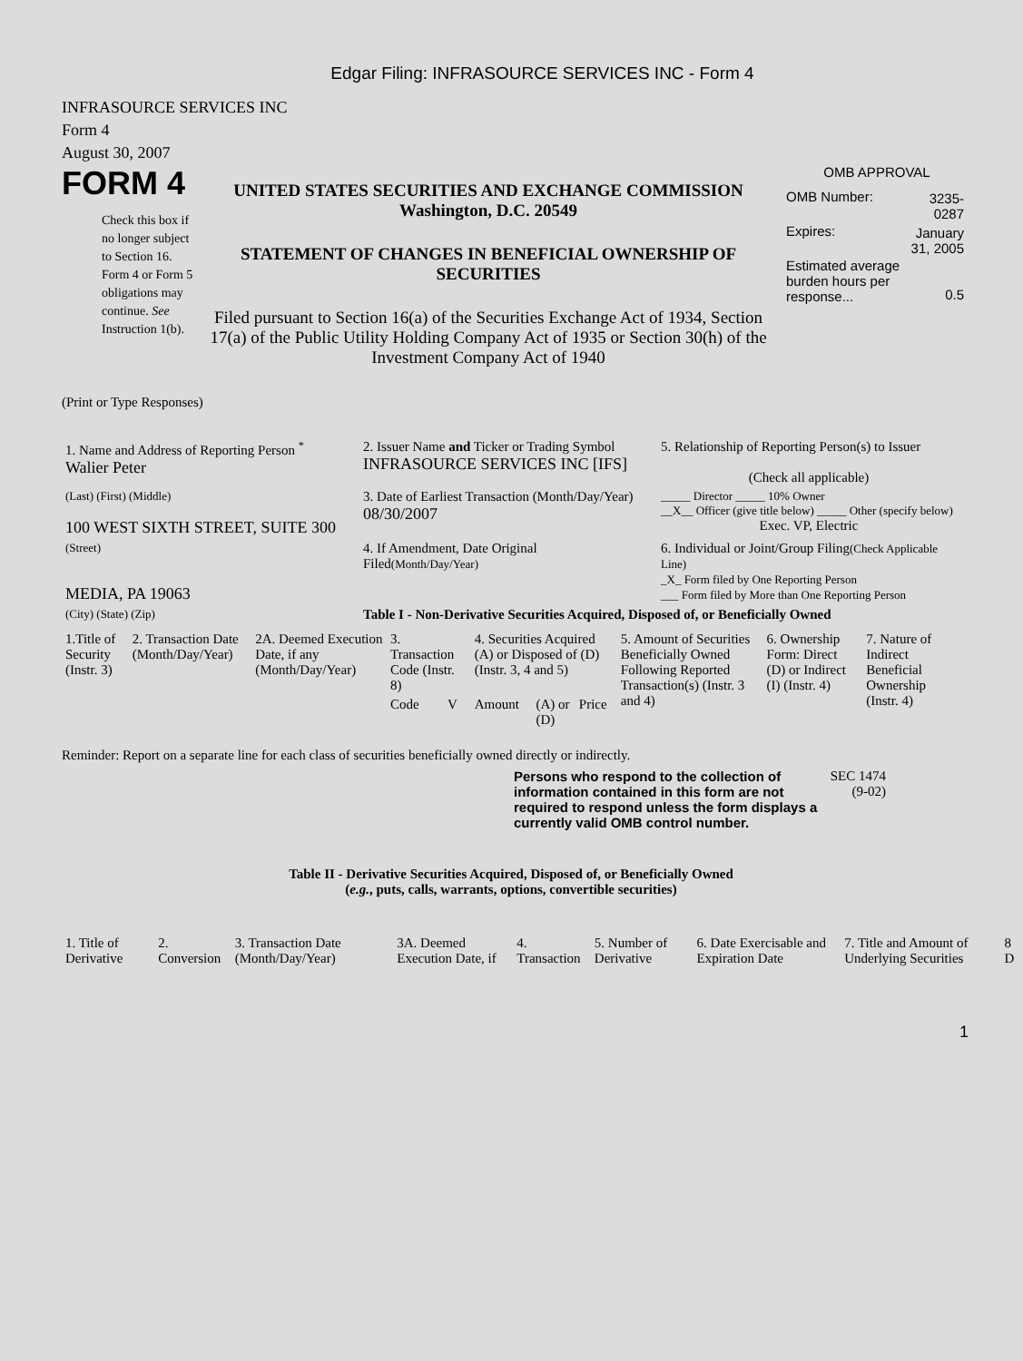Edgar Filing: INFRASOURCE SERVICES INC - Form 4
INFRASOURCE SERVICES INC
Form 4
August 30, 2007
FORM 4
Check this box if no longer subject to Section 16. Form 4 or Form 5 obligations may continue. See Instruction 1(b).
UNITED STATES SECURITIES AND EXCHANGE COMMISSION
Washington, D.C. 20549
STATEMENT OF CHANGES IN BENEFICIAL OWNERSHIP OF SECURITIES
Filed pursuant to Section 16(a) of the Securities Exchange Act of 1934, Section 17(a) of the Public Utility Holding Company Act of 1935 or Section 30(h) of the Investment Company Act of 1940
OMB APPROVAL
| OMB Number: | 3235-0287 |
| Expires: | January 31, 2005 |
| Estimated average burden hours per response... | 0.5 |
(Print or Type Responses)
| 1. Name and Address of Reporting Person <sup>*</sup> Walier Peter | 2. Issuer Name and Ticker or Trading Symbol INFRASOURCE SERVICES INC [IFS] | 5. Relationship of Reporting Person(s) to Issuer (Check all applicable) |
| (Last) (First) (Middle) 100 WEST SIXTH STREET, SUITE 300 | 3. Date of Earliest Transaction (Month/Day/Year) 08/30/2007 | _____ Director _____ 10% Owner __X__ Officer (give title below) _____ Other (specify below) Exec. VP, Electric |
| (Street) MEDIA, PA 19063 | 4. If Amendment, Date Original Filed (Month/Day/Year) | 6. Individual or Joint/Group Filing (Check Applicable Line) _X_ Form filed by One Reporting Person ___ Form filed by More than One Reporting Person |
| (City) (State) (Zip) | Table I - Non-Derivative Securities Acquired, Disposed of, or Beneficially Owned | |
| 1.Title of Security (Instr. 3) | 2. Transaction Date (Month/Day/Year) | 2A. Deemed Execution Date, if any (Month/Day/Year) | 3. Transaction Code (Instr. 8) | | 4. Securities Acquired (A) or Disposed of (D) (Instr. 3, 4 and 5) | | | 5. Amount of Securities Beneficially Owned Following Reported Transaction(s) (Instr. 3 and 4) | 6. Ownership Form: Direct (D) or Indirect (I) (Instr. 4) | 7. Nature of Indirect Beneficial Ownership (Instr. 4) |
| --- | --- | --- | --- | --- | --- | --- | --- | --- | --- | --- |
| | | | Code | V | Amount | (A) or (D) | Price | | | |
Reminder: Report on a separate line for each class of securities beneficially owned directly or indirectly.
Persons who respond to the collection of information contained in this form are not required to respond unless the form displays a currently valid OMB control number.
SEC 1474 (9-02)
Table II - Derivative Securities Acquired, Disposed of, or Beneficially Owned
(e.g., puts, calls, warrants, options, convertible securities)
| 1. Title of Derivative | 2. Conversion | 3. Transaction Date (Month/Day/Year) | 3A. Deemed Execution Date, if | 4. Transaction | 5. Number of Derivative | 6. Date Exercisable and Expiration Date | 7. Title and Amount of Underlying Securities | 8 D |
| --- | --- | --- | --- | --- | --- | --- | --- | --- |
1